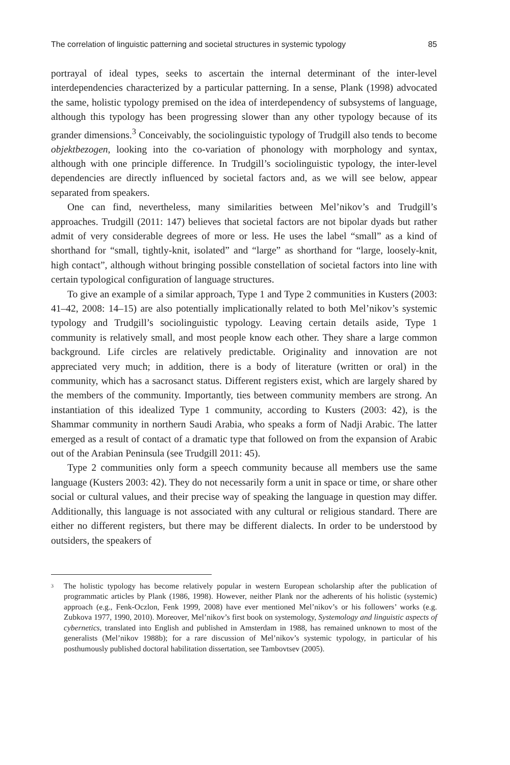The correlation of linguistic patterning and societal structures in systemic typology 85
portrayal of ideal types, seeks to ascertain the internal determinant of the inter-level interdependencies characterized by a particular patterning. In a sense, Plank (1998) advocated the same, holistic typology premised on the idea of interdependency of subsystems of language, although this typology has been progressing slower than any other typology because of its grander dimensions.<sup>3</sup> Conceivably, the sociolinguistic typology of Trudgill also tends to become objektbezogen, looking into the co-variation of phonology with morphology and syntax, although with one principle difference. In Trudgill’s sociolinguistic typology, the inter-level dependencies are directly influenced by societal factors and, as we will see below, appear separated from speakers.
One can find, nevertheless, many similarities between Mel’nikov’s and Trudgill’s approaches. Trudgill (2011: 147) believes that societal factors are not bipolar dyads but rather admit of very considerable degrees of more or less. He uses the label “small” as a kind of shorthand for “small, tightly-knit, isolated” and “large” as shorthand for “large, loosely-knit, high contact”, although without bringing possible constellation of societal factors into line with certain typological configuration of language structures.
To give an example of a similar approach, Type 1 and Type 2 communities in Kusters (2003: 41–42, 2008: 14–15) are also potentially implicationally related to both Mel’nikov’s systemic typology and Trudgill’s sociolinguistic typology. Leaving certain details aside, Type 1 community is relatively small, and most people know each other. They share a large common background. Life circles are relatively predictable. Originality and innovation are not appreciated very much; in addition, there is a body of literature (written or oral) in the community, which has a sacrosanct status. Different registers exist, which are largely shared by the members of the community. Importantly, ties between community members are strong. An instantiation of this idealized Type 1 community, according to Kusters (2003: 42), is the Shammar community in northern Saudi Arabia, who speaks a form of Nadji Arabic. The latter emerged as a result of contact of a dramatic type that followed on from the expansion of Arabic out of the Arabian Peninsula (see Trudgill 2011: 45).
Type 2 communities only form a speech community because all members use the same language (Kusters 2003: 42). They do not necessarily form a unit in space or time, or share other social or cultural values, and their precise way of speaking the language in question may differ. Additionally, this language is not associated with any cultural or religious standard. There are either no different registers, but there may be different dialects. In order to be understood by outsiders, the speakers of
<sup>3</sup>
The holistic typology has become relatively popular in western European scholarship after the publication of programmatic articles by Plank (1986, 1998). However, neither Plank nor the adherents of his holistic (systemic) approach (e.g., Fenk-Oczlon, Fenk 1999, 2008) have ever mentioned Mel’nikov’s or his followers’ works (e.g. Zubkova 1977, 1990, 2010). Moreover, Mel’nikov’s first book on systemology, Systemology and linguistic aspects of cybernetics, translated into English and published in Amsterdam in 1988, has remained unknown to most of the generalists (Mel’nikov 1988b); for a rare discussion of Mel’nikov’s systemic typology, in particular of his posthumously published doctoral habilitation dissertation, see Tambovtsev (2005).